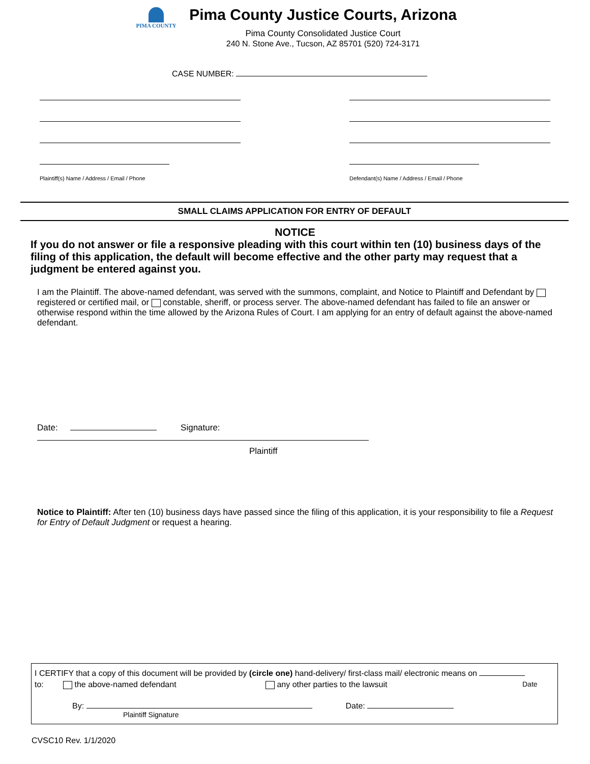PIMA COUNTY
Pima County Justice Courts, Arizona
Pima County Consolidated Justice Court
240 N. Stone Ave., Tucson, AZ 85701 (520) 724-3171
CASE NUMBER:
Plaintiff(s) Name / Address / Email / Phone
Defendant(s) Name / Address / Email / Phone
SMALL CLAIMS APPLICATION FOR ENTRY OF DEFAULT
NOTICE
If you do not answer or file a responsive pleading with this court within ten (10) business days of the filing of this application, the default will become effective and the other party may request that a judgment be entered against you.
I am the Plaintiff. The above-named defendant, was served with the summons, complaint, and Notice to Plaintiff and Defendant by registered or certified mail, or constable, sheriff, or process server. The above-named defendant has failed to file an answer or otherwise respond within the time allowed by the Arizona Rules of Court. I am applying for an entry of default against the above-named defendant.
Date: Signature:
Plaintiff
Notice to Plaintiff: After ten (10) business days have passed since the filing of this application, it is your responsibility to file a Request for Entry of Default Judgment or request a hearing.
I CERTIFY that a copy of this document will be provided by (circle one) hand-delivery/ first-class mail/ electronic means on
to: the above-named defendant any other parties to the lawsuit Date
By: Date:
Plaintiff Signature
CVSC10 Rev. 1/1/2020